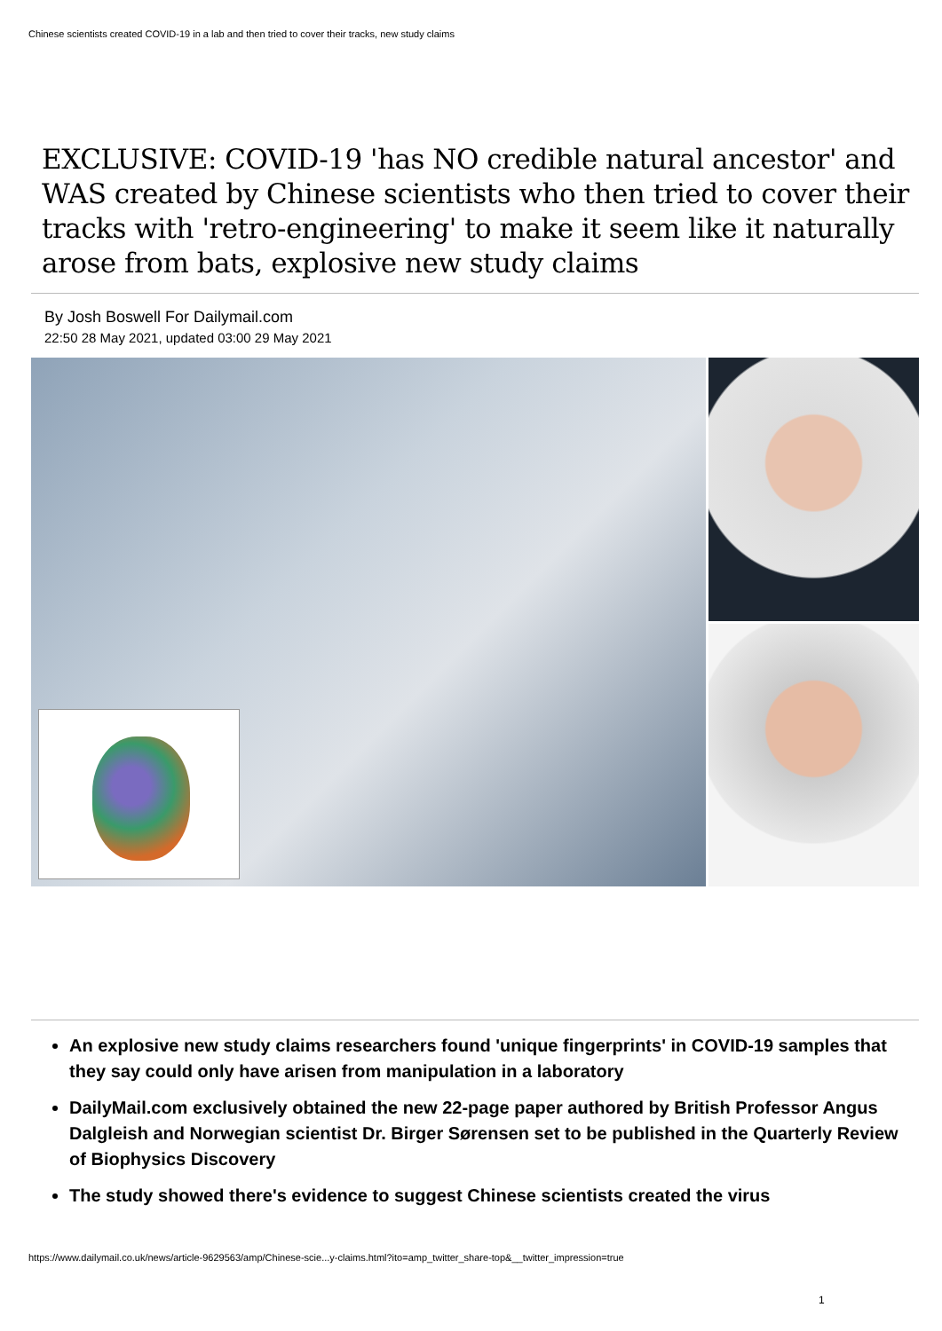Chinese scientists created COVID-19 in a lab and then tried to cover their tracks, new study claims
EXCLUSIVE: COVID-19 'has NO credible natural ancestor' and WAS created by Chinese scientists who then tried to cover their tracks with 'retro-engineering' to make it seem like it naturally arose from bats, explosive new study claims
By Josh Boswell For Dailymail.com
22:50 28 May 2021, updated 03:00 29 May 2021
An explosive new study claims researchers found 'unique fingerprints' in COVID-19 samples that they say could only have arisen from manipulation in a laboratory
DailyMail.com exclusively obtained the new 22-page paper authored by British Professor Angus Dalgleish and Norwegian scientist Dr. Birger Sørensen set to be published in the Quarterly Review of Biophysics Discovery
The study showed there's evidence to suggest Chinese scientists created the virus
https://www.dailymail.co.uk/news/article-9629563/amp/Chinese-scie...y-claims.html?ito=amp_twitter_share-top&__twitter_impression=true
1